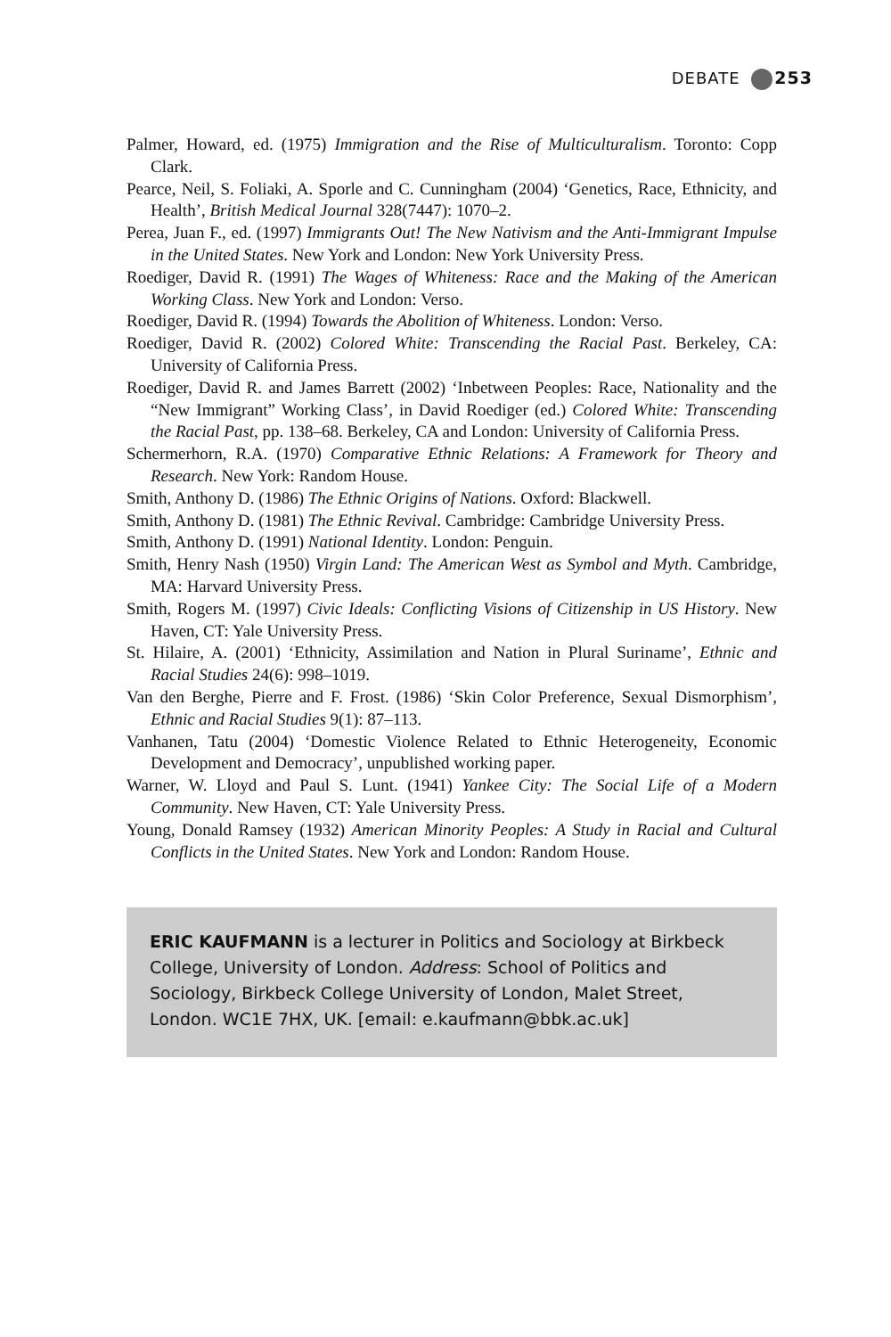DEBATE 253
Palmer, Howard, ed. (1975) Immigration and the Rise of Multiculturalism. Toronto: Copp Clark.
Pearce, Neil, S. Foliaki, A. Sporle and C. Cunningham (2004) ‘Genetics, Race, Ethnicity, and Health’, British Medical Journal 328(7447): 1070–2.
Perea, Juan F., ed. (1997) Immigrants Out! The New Nativism and the Anti-Immigrant Impulse in the United States. New York and London: New York University Press.
Roediger, David R. (1991) The Wages of Whiteness: Race and the Making of the American Working Class. New York and London: Verso.
Roediger, David R. (1994) Towards the Abolition of Whiteness. London: Verso.
Roediger, David R. (2002) Colored White: Transcending the Racial Past. Berkeley, CA: University of California Press.
Roediger, David R. and James Barrett (2002) ‘Inbetween Peoples: Race, Nationality and the “New Immigrant” Working Class’, in David Roediger (ed.) Colored White: Transcending the Racial Past, pp. 138–68. Berkeley, CA and London: University of California Press.
Schermerhorn, R.A. (1970) Comparative Ethnic Relations: A Framework for Theory and Research. New York: Random House.
Smith, Anthony D. (1986) The Ethnic Origins of Nations. Oxford: Blackwell.
Smith, Anthony D. (1981) The Ethnic Revival. Cambridge: Cambridge University Press.
Smith, Anthony D. (1991) National Identity. London: Penguin.
Smith, Henry Nash (1950) Virgin Land: The American West as Symbol and Myth. Cambridge, MA: Harvard University Press.
Smith, Rogers M. (1997) Civic Ideals: Conflicting Visions of Citizenship in US History. New Haven, CT: Yale University Press.
St. Hilaire, A. (2001) ‘Ethnicity, Assimilation and Nation in Plural Suriname’, Ethnic and Racial Studies 24(6): 998–1019.
Van den Berghe, Pierre and F. Frost. (1986) ‘Skin Color Preference, Sexual Dismorphism’, Ethnic and Racial Studies 9(1): 87–113.
Vanhanen, Tatu (2004) ‘Domestic Violence Related to Ethnic Heterogeneity, Economic Development and Democracy’, unpublished working paper.
Warner, W. Lloyd and Paul S. Lunt. (1941) Yankee City: The Social Life of a Modern Community. New Haven, CT: Yale University Press.
Young, Donald Ramsey (1932) American Minority Peoples: A Study in Racial and Cultural Conflicts in the United States. New York and London: Random House.
ERIC KAUFMANN is a lecturer in Politics and Sociology at Birkbeck College, University of London. Address: School of Politics and Sociology, Birkbeck College University of London, Malet Street, London. WC1E 7HX, UK. [email: e.kaufmann@bbk.ac.uk]